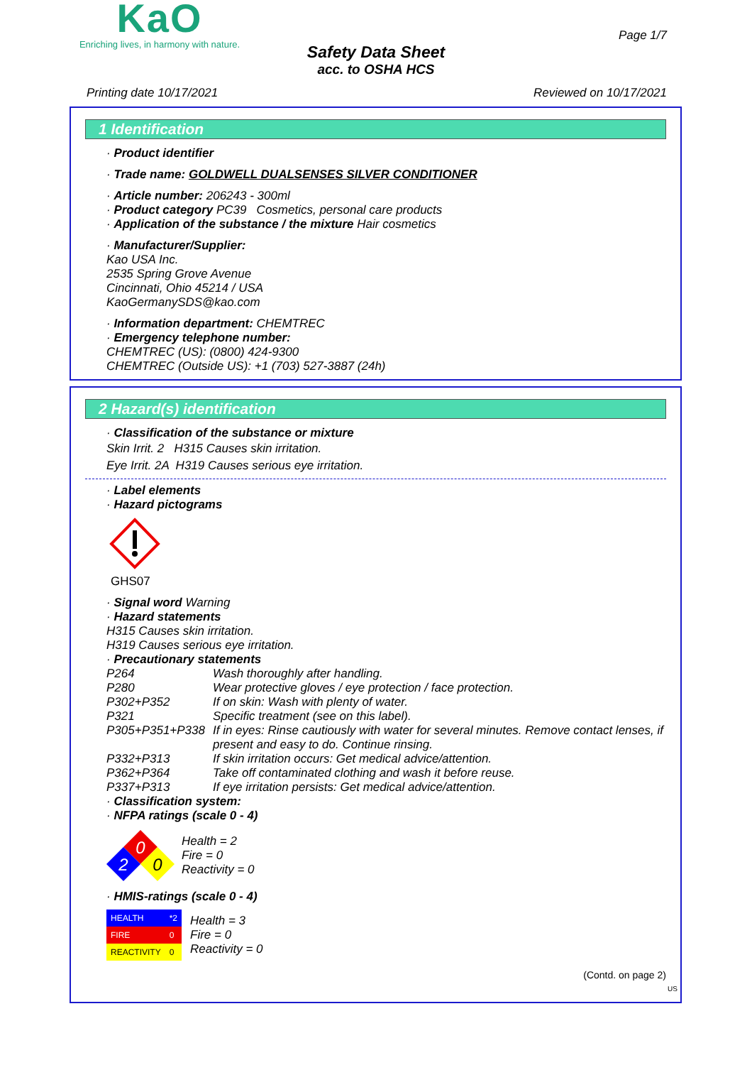KaO
Enriching lives, in harmony with nature.
Page 1/7
Safety Data Sheet
acc. to OSHA HCS
Printing date 10/17/2021 Reviewed on 10/17/2021
1 Identification
· Product identifier
· Trade name: GOLDWELL DUALSENSES SILVER CONDITIONER
· Article number: 206243 - 300ml
· Product category PC39 Cosmetics, personal care products
· Application of the substance / the mixture Hair cosmetics
· Manufacturer/Supplier:
Kao USA Inc.
2535 Spring Grove Avenue
Cincinnati, Ohio 45214 / USA
KaoGermanySDS@kao.com
· Information department: CHEMTREC
· Emergency telephone number:
CHEMTREC (US): (0800) 424-9300
CHEMTREC (Outside US): +1 (703) 527-3887 (24h)
2 Hazard(s) identification
· Classification of the substance or mixture
Skin Irrit. 2 H315 Causes skin irritation.
Eye Irrit. 2A H319 Causes serious eye irritation.
· Label elements
· Hazard pictograms
GHS07
· Signal word Warning
· Hazard statements
H315 Causes skin irritation.
H319 Causes serious eye irritation.
· Precautionary statements
P264 Wash thoroughly after handling.
P280 Wear protective gloves / eye protection / face protection.
P302+P352 If on skin: Wash with plenty of water.
P321 Specific treatment (see on this label).
P305+P351+P338 If in eyes: Rinse cautiously with water for several minutes. Remove contact lenses, if present and easy to do. Continue rinsing.
P332+P313 If skin irritation occurs: Get medical advice/attention.
P362+P364 Take off contaminated clothing and wash it before reuse.
P337+P313 If eye irritation persists: Get medical advice/attention.
· Classification system:
· NFPA ratings (scale 0 - 4)
0
2
0
Health = 2
Fire = 0
Reactivity = 0
· HMIS-ratings (scale 0 - 4)
| HEALTH | *2 |
| FIRE | 0 |
| REACTIVITY | 0 |
Health = 3
Fire = 0
Reactivity = 0
(Contd. on page 2)
US